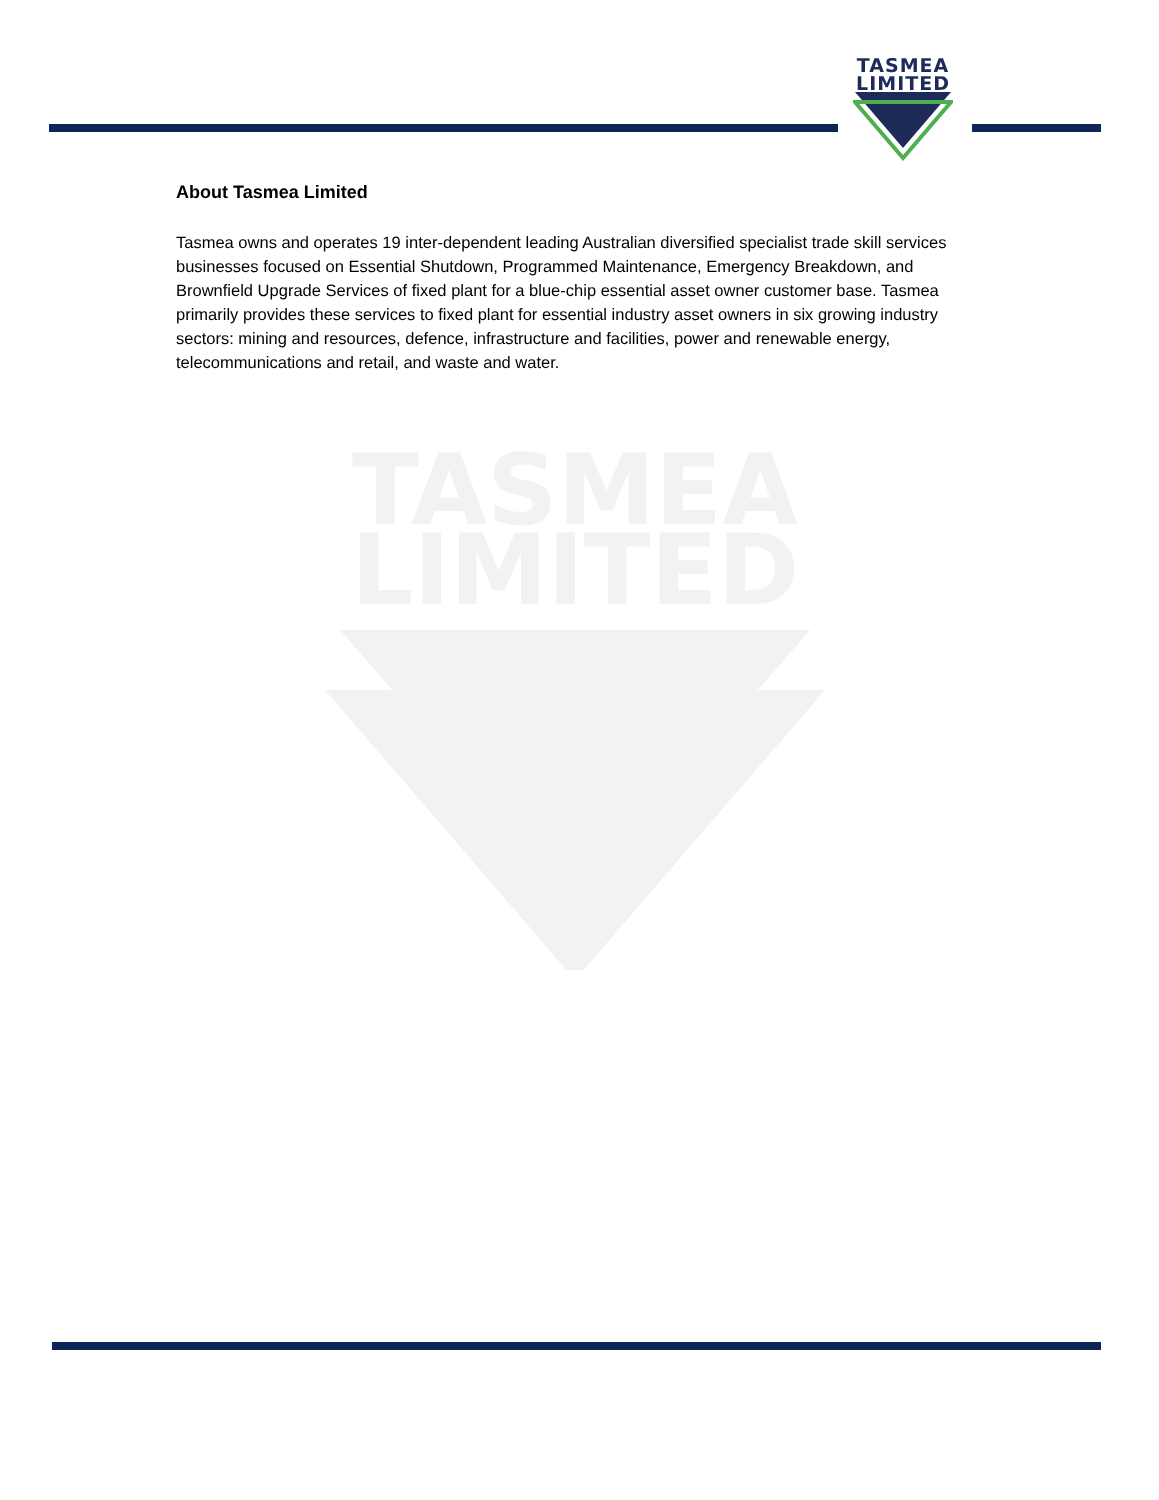TASMEA
LIMITED
TASMEA
LIMITED
About Tasmea Limited
Tasmea owns and operates 19 inter-dependent leading Australian diversified specialist trade skill services businesses focused on Essential Shutdown, Programmed Maintenance, Emergency Breakdown, and Brownfield Upgrade Services of fixed plant for a blue-chip essential asset owner customer base. Tasmea primarily provides these services to fixed plant for essential industry asset owners in six growing industry sectors: mining and resources, defence, infrastructure and facilities, power and renewable energy, telecommunications and retail, and waste and water.